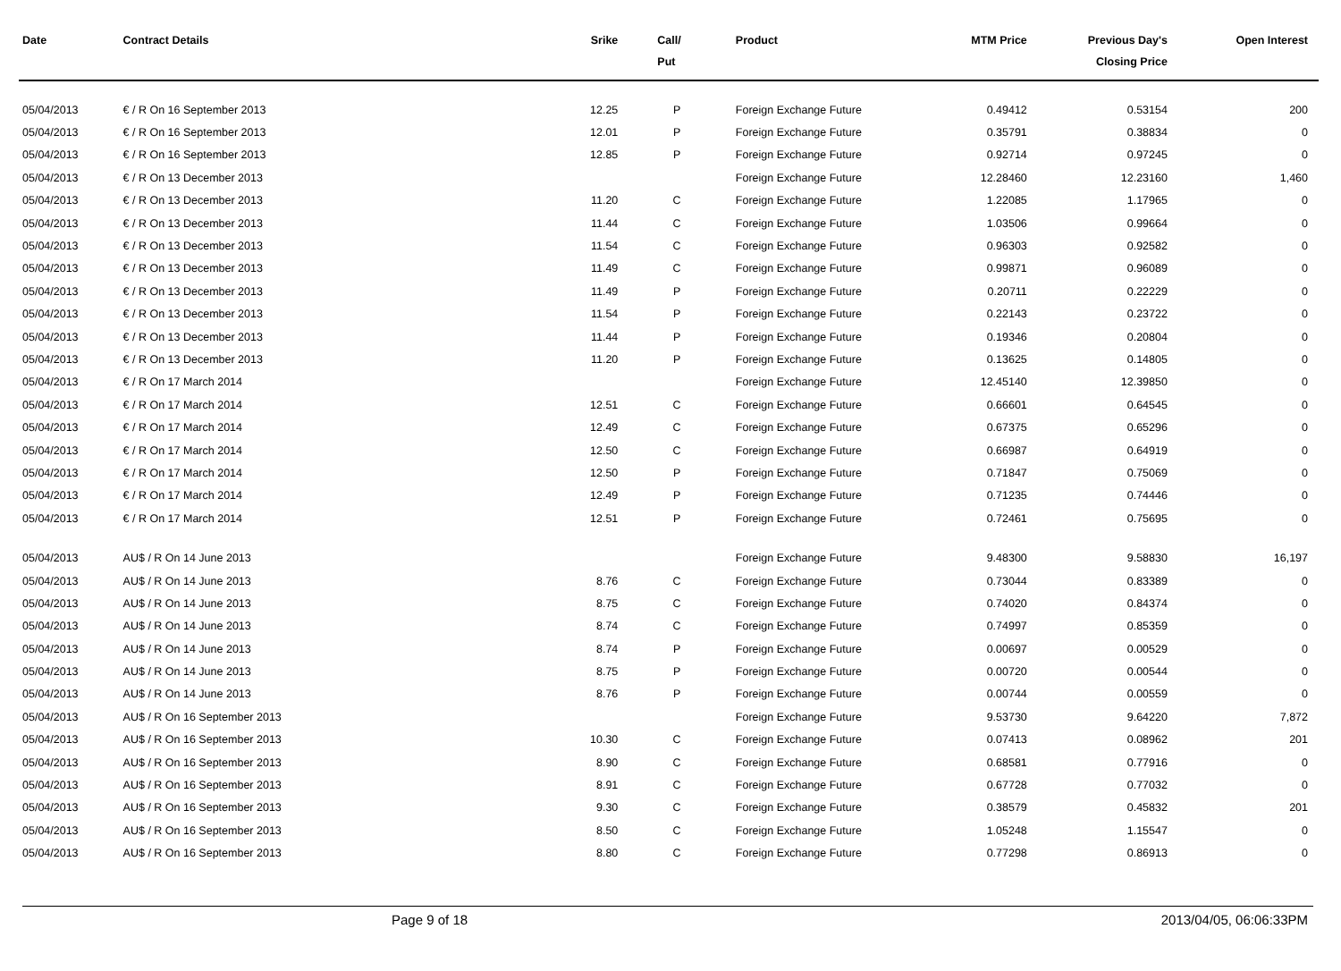| Date | Contract Details | Srike | Call/ Put | Product | MTM Price | Previous Day's Closing Price | Open Interest | |
| --- | --- | --- | --- | --- | --- | --- | --- | --- |
| 05/04/2013 | € / R On 16 September 2013 | 12.25 | P | Foreign Exchange Future | 0.49412 | 0.53154 | 200 | |
| 05/04/2013 | € / R On 16 September 2013 | 12.01 | P | Foreign Exchange Future | 0.35791 | 0.38834 | 0 | |
| 05/04/2013 | € / R On 16 September 2013 | 12.85 | P | Foreign Exchange Future | 0.92714 | 0.97245 | 0 | |
| 05/04/2013 | € / R On 13 December 2013 | | | Foreign Exchange Future | 12.28460 | 12.23160 | 1,460 | |
| 05/04/2013 | € / R On 13 December 2013 | 11.20 | C | Foreign Exchange Future | 1.22085 | 1.17965 | 0 | |
| 05/04/2013 | € / R On 13 December 2013 | 11.44 | C | Foreign Exchange Future | 1.03506 | 0.99664 | 0 | |
| 05/04/2013 | € / R On 13 December 2013 | 11.54 | C | Foreign Exchange Future | 0.96303 | 0.92582 | 0 | |
| 05/04/2013 | € / R On 13 December 2013 | 11.49 | C | Foreign Exchange Future | 0.99871 | 0.96089 | 0 | |
| 05/04/2013 | € / R On 13 December 2013 | 11.49 | P | Foreign Exchange Future | 0.20711 | 0.22229 | 0 | |
| 05/04/2013 | € / R On 13 December 2013 | 11.54 | P | Foreign Exchange Future | 0.22143 | 0.23722 | 0 | |
| 05/04/2013 | € / R On 13 December 2013 | 11.44 | P | Foreign Exchange Future | 0.19346 | 0.20804 | 0 | |
| 05/04/2013 | € / R On 13 December 2013 | 11.20 | P | Foreign Exchange Future | 0.13625 | 0.14805 | 0 | |
| 05/04/2013 | € / R On 17 March 2014 | | | Foreign Exchange Future | 12.45140 | 12.39850 | 0 | |
| 05/04/2013 | € / R On 17 March 2014 | 12.51 | C | Foreign Exchange Future | 0.66601 | 0.64545 | 0 | |
| 05/04/2013 | € / R On 17 March 2014 | 12.49 | C | Foreign Exchange Future | 0.67375 | 0.65296 | 0 | |
| 05/04/2013 | € / R On 17 March 2014 | 12.50 | C | Foreign Exchange Future | 0.66987 | 0.64919 | 0 | |
| 05/04/2013 | € / R On 17 March 2014 | 12.50 | P | Foreign Exchange Future | 0.71847 | 0.75069 | 0 | |
| 05/04/2013 | € / R On 17 March 2014 | 12.49 | P | Foreign Exchange Future | 0.71235 | 0.74446 | 0 | |
| 05/04/2013 | € / R On 17 March 2014 | 12.51 | P | Foreign Exchange Future | 0.72461 | 0.75695 | 0 | |
| 05/04/2013 | AU$ / R On 14 June 2013 | | | Foreign Exchange Future | 9.48300 | 9.58830 | 16,197 | |
| 05/04/2013 | AU$ / R On 14 June 2013 | 8.76 | C | Foreign Exchange Future | 0.73044 | 0.83389 | 0 | |
| 05/04/2013 | AU$ / R On 14 June 2013 | 8.75 | C | Foreign Exchange Future | 0.74020 | 0.84374 | 0 | |
| 05/04/2013 | AU$ / R On 14 June 2013 | 8.74 | C | Foreign Exchange Future | 0.74997 | 0.85359 | 0 | |
| 05/04/2013 | AU$ / R On 14 June 2013 | 8.74 | P | Foreign Exchange Future | 0.00697 | 0.00529 | 0 | |
| 05/04/2013 | AU$ / R On 14 June 2013 | 8.75 | P | Foreign Exchange Future | 0.00720 | 0.00544 | 0 | |
| 05/04/2013 | AU$ / R On 14 June 2013 | 8.76 | P | Foreign Exchange Future | 0.00744 | 0.00559 | 0 | |
| 05/04/2013 | AU$ / R On 16 September 2013 | | | Foreign Exchange Future | 9.53730 | 9.64220 | 7,872 | |
| 05/04/2013 | AU$ / R On 16 September 2013 | 10.30 | C | Foreign Exchange Future | 0.07413 | 0.08962 | 201 | |
| 05/04/2013 | AU$ / R On 16 September 2013 | 8.90 | C | Foreign Exchange Future | 0.68581 | 0.77916 | 0 | |
| 05/04/2013 | AU$ / R On 16 September 2013 | 8.91 | C | Foreign Exchange Future | 0.67728 | 0.77032 | 0 | |
| 05/04/2013 | AU$ / R On 16 September 2013 | 9.30 | C | Foreign Exchange Future | 0.38579 | 0.45832 | 201 | |
| 05/04/2013 | AU$ / R On 16 September 2013 | 8.50 | C | Foreign Exchange Future | 1.05248 | 1.15547 | 0 | |
| 05/04/2013 | AU$ / R On 16 September 2013 | 8.80 | C | Foreign Exchange Future | 0.77298 | 0.86913 | 0 | |
Page 9 of 18 2013/04/05, 06:06:33PM